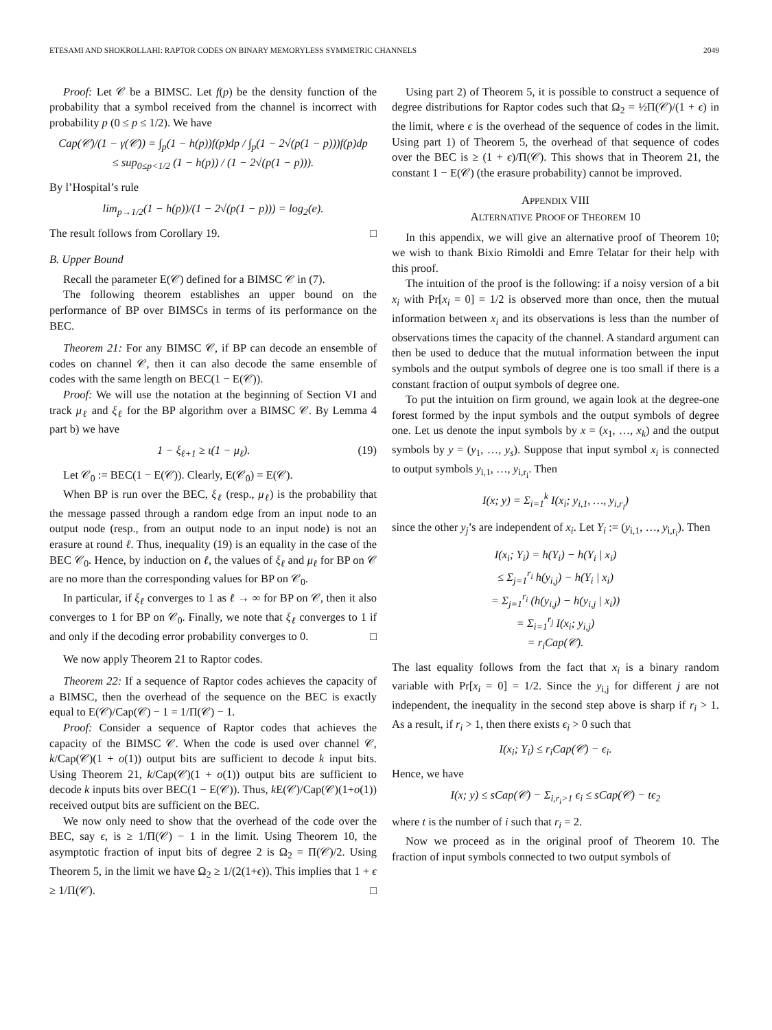ETESAMI AND SHOKROLLAHI: RAPTOR CODES ON BINARY MEMORYLESS SYMMETRIC CHANNELS 2049
Proof: Let 𝒞 be a BIMSC. Let f(p) be the density function of the probability that a symbol received from the channel is incorrect with probability p (0 ≤ p ≤ 1/2). We have
Cap(𝒞)/(1 − γ(𝒞)) = ∫<sub>p</sub>(1 − h(p))f(p)dp / ∫<sub>p</sub>(1 − 2√(p(1 − p)))f(p)dp
≤ sup<sub>0≤p<1/2</sub> (1 − h(p)) / (1 − 2√(p(1 − p))).
By l’Hospital’s rule
lim<sub>p→1/2</sub>(1 − h(p))/(1 − 2√(p(1 − p))) = log<sub>2</sub>(e).
The result follows from Corollary 19. □
B. Upper Bound
Recall the parameter E(𝒞) defined for a BIMSC 𝒞 in (7).
The following theorem establishes an upper bound on the performance of BP over BIMSCs in terms of its performance on the BEC.
Theorem 21: For any BIMSC 𝒞, if BP can decode an ensemble of codes on channel 𝒞, then it can also decode the same ensemble of codes with the same length on BEC(1 − E(𝒞)).
Proof: We will use the notation at the beginning of Section VI and track μ<sub>ℓ</sub> and ξ<sub>ℓ</sub> for the BP algorithm over a BIMSC 𝒞. By Lemma 4 part b) we have
1 − ξ<sub>ℓ+1</sub> ≥ ι(1 − μ<sub>ℓ</sub>). (19)
Let 𝒞<sub>0</sub> := BEC(1 − E(𝒞)). Clearly, E(𝒞<sub>0</sub>) = E(𝒞).
When BP is run over the BEC, ξ<sub>ℓ</sub> (resp., μ<sub>ℓ</sub>) is the probability that the message passed through a random edge from an input node to an output node (resp., from an output node to an input node) is not an erasure at round ℓ. Thus, inequality (19) is an equality in the case of the BEC 𝒞<sub>0</sub>. Hence, by induction on ℓ, the values of ξ<sub>ℓ</sub> and μ<sub>ℓ</sub> for BP on 𝒞 are no more than the corresponding values for BP on 𝒞<sub>0</sub>.
In particular, if ξ<sub>ℓ</sub> converges to 1 as ℓ → ∞ for BP on 𝒞, then it also converges to 1 for BP on 𝒞<sub>0</sub>. Finally, we note that ξ<sub>ℓ</sub> converges to 1 if and only if the decoding error probability converges to 0. □
We now apply Theorem 21 to Raptor codes.
Theorem 22: If a sequence of Raptor codes achieves the capacity of a BIMSC, then the overhead of the sequence on the BEC is exactly equal to E(𝒞)/Cap(𝒞) − 1 = 1/Π(𝒞) − 1.
Proof: Consider a sequence of Raptor codes that achieves the capacity of the BIMSC 𝒞. When the code is used over channel 𝒞, k/Cap(𝒞)(1 + o(1)) output bits are sufficient to decode k input bits. Using Theorem 21, k/Cap(𝒞)(1 + o(1)) output bits are sufficient to decode k inputs bits over BEC(1 − E(𝒞)). Thus, k E(𝒞)/Cap(𝒞)(1+o(1)) received output bits are sufficient on the BEC.
We now only need to show that the overhead of the code over the BEC, say ϵ, is ≥ 1/Π(𝒞) − 1 in the limit. Using Theorem 10, the asymptotic fraction of input bits of degree 2 is Ω<sub>2</sub> = Π(𝒞)/2. Using Theorem 5, in the limit we have Ω<sub>2</sub> ≥ 1/(2(1+ϵ)). This implies that 1 + ϵ ≥ 1/Π(𝒞). □
Using part 2) of Theorem 5, it is possible to construct a sequence of degree distributions for Raptor codes such that Ω<sub>2</sub> = ½Π(𝒞)/(1 + ϵ) in the limit, where ϵ is the overhead of the sequence of codes in the limit. Using part 1) of Theorem 5, the overhead of that sequence of codes over the BEC is ≥ (1 + ϵ)/Π(𝒞). This shows that in Theorem 21, the constant 1 − E(𝒞) (the erasure probability) cannot be improved.
APPENDIX VIII
ALTERNATIVE PROOF OF THEOREM 10
In this appendix, we will give an alternative proof of Theorem 10; we wish to thank Bixio Rimoldi and Emre Telatar for their help with this proof.
The intuition of the proof is the following: if a noisy version of a bit x<sub>i</sub> with Pr[x<sub>i</sub> = 0] = 1/2 is observed more than once, then the mutual information between x<sub>i</sub> and its observations is less than the number of observations times the capacity of the channel. A standard argument can then be used to deduce that the mutual information between the input symbols and the output symbols of degree one is too small if there is a constant fraction of output symbols of degree one.
To put the intuition on firm ground, we again look at the degree-one forest formed by the input symbols and the output symbols of degree one. Let us denote the input symbols by x = (x<sub>1</sub>, …, x<sub>k</sub>) and the output symbols by y = (y<sub>1</sub>, …, y<sub>s</sub>). Suppose that input symbol x<sub>i</sub> is connected to output symbols y<sub>i,1</sub>, …, y<sub>i,r<sub>i</sub></sub>. Then
I(x; y) = Σ<sub>i=1</sub><sup>k</sup> I(x<sub>i</sub>; y<sub>i,1</sub>, …, y<sub>i,r<sub>i</sub></sub>)
since the other y<sub>j</sub>’s are independent of x<sub>i</sub>. Let Y<sub>i</sub> := (y<sub>i,1</sub>, …, y<sub>i,r<sub>i</sub></sub>). Then
I(x<sub>i</sub>; Y<sub>i</sub>) = h(Y<sub>i</sub>) − h(Y<sub>i</sub> | x<sub>i</sub>)
≤ Σ<sub>j=1</sub><sup>r<sub>i</sub></sup> h(y<sub>i,j</sub>) − h(Y<sub>i</sub> | x<sub>i</sub>)
= Σ<sub>j=1</sub><sup>r<sub>i</sub></sup> (h(y<sub>i,j</sub>) − h(y<sub>i,j</sub> | x<sub>i</sub>))
= Σ<sub>i=1</sub><sup>r<sub>j</sub></sup> I(x<sub>i</sub>; y<sub>i,j</sub>)
= r<sub>i</sub>Cap(𝒞).
The last equality follows from the fact that x<sub>i</sub> is a binary random variable with Pr[x<sub>i</sub> = 0] = 1/2. Since the y<sub>i,j</sub> for different j are not independent, the inequality in the second step above is sharp if r<sub>i</sub> > 1. As a result, if r<sub>i</sub> > 1, then there exists ϵ<sub>i</sub> > 0 such that
I(x<sub>i</sub>; Y<sub>i</sub>) ≤ r<sub>i</sub>Cap(𝒞) − ϵ<sub>i</sub>.
Hence, we have
I(x; y) ≤ sCap(𝒞) − Σ<sub>i,r<sub>i</sub>>1</sub> ϵ<sub>i</sub> ≤ sCap(𝒞) − tϵ<sub>2</sub>
where t is the number of i such that r<sub>i</sub> = 2.
Now we proceed as in the original proof of Theorem 10. The fraction of input symbols connected to two output symbols of